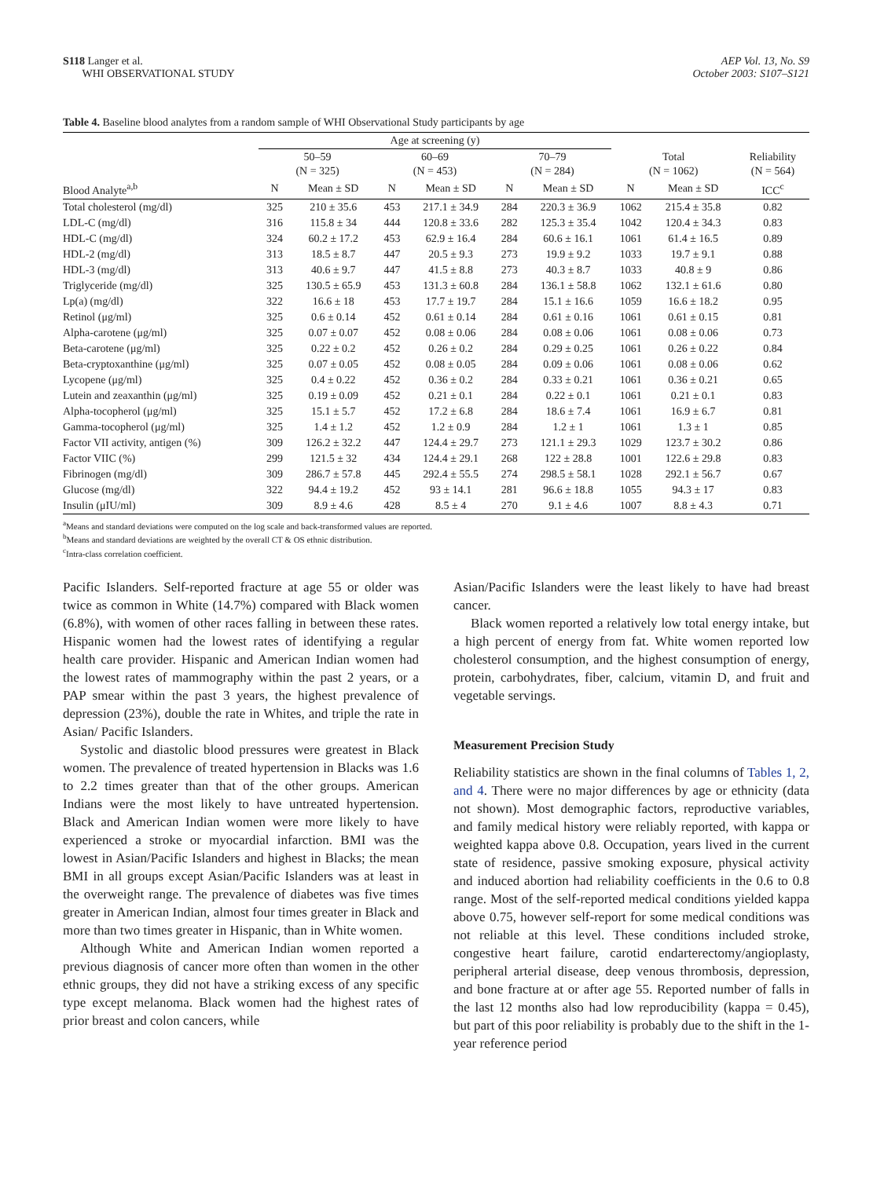S118 Langer et al.
WHI OBSERVATIONAL STUDY
AEP Vol. 13, No. S9
October 2003: S107–S121
Table 4. Baseline blood analytes from a random sample of WHI Observational Study participants by age
| | Age at screening (y) | | | | | | | | |
| --- | --- | --- | --- | --- | --- | --- | --- | --- | --- |
| | 50–59 (N = 325) | | 60–69 (N = 453) | | 70–79 (N = 284) | | Total (N = 1062) | | Reliability (N = 564) |
| Blood Analyte<sup>a,b</sup> | N | Mean ± SD | N | Mean ± SD | N | Mean ± SD | N | Mean ± SD | ICC<sup>c</sup> |
| Total cholesterol (mg/dl) | 325 | 210 ± 35.6 | 453 | 217.1 ± 34.9 | 284 | 220.3 ± 36.9 | 1062 | 215.4 ± 35.8 | 0.82 |
| LDL-C (mg/dl) | 316 | 115.8 ± 34 | 444 | 120.8 ± 33.6 | 282 | 125.3 ± 35.4 | 1042 | 120.4 ± 34.3 | 0.83 |
| HDL-C (mg/dl) | 324 | 60.2 ± 17.2 | 453 | 62.9 ± 16.4 | 284 | 60.6 ± 16.1 | 1061 | 61.4 ± 16.5 | 0.89 |
| HDL-2 (mg/dl) | 313 | 18.5 ± 8.7 | 447 | 20.5 ± 9.3 | 273 | 19.9 ± 9.2 | 1033 | 19.7 ± 9.1 | 0.88 |
| HDL-3 (mg/dl) | 313 | 40.6 ± 9.7 | 447 | 41.5 ± 8.8 | 273 | 40.3 ± 8.7 | 1033 | 40.8 ± 9 | 0.86 |
| Triglyceride (mg/dl) | 325 | 130.5 ± 65.9 | 453 | 131.3 ± 60.8 | 284 | 136.1 ± 58.8 | 1062 | 132.1 ± 61.6 | 0.80 |
| Lp(a) (mg/dl) | 322 | 16.6 ± 18 | 453 | 17.7 ± 19.7 | 284 | 15.1 ± 16.6 | 1059 | 16.6 ± 18.2 | 0.95 |
| Retinol (μg/ml) | 325 | 0.6 ± 0.14 | 452 | 0.61 ± 0.14 | 284 | 0.61 ± 0.16 | 1061 | 0.61 ± 0.15 | 0.81 |
| Alpha-carotene (μg/ml) | 325 | 0.07 ± 0.07 | 452 | 0.08 ± 0.06 | 284 | 0.08 ± 0.06 | 1061 | 0.08 ± 0.06 | 0.73 |
| Beta-carotene (μg/ml) | 325 | 0.22 ± 0.2 | 452 | 0.26 ± 0.2 | 284 | 0.29 ± 0.25 | 1061 | 0.26 ± 0.22 | 0.84 |
| Beta-cryptoxanthine (μg/ml) | 325 | 0.07 ± 0.05 | 452 | 0.08 ± 0.05 | 284 | 0.09 ± 0.06 | 1061 | 0.08 ± 0.06 | 0.62 |
| Lycopene (μg/ml) | 325 | 0.4 ± 0.22 | 452 | 0.36 ± 0.2 | 284 | 0.33 ± 0.21 | 1061 | 0.36 ± 0.21 | 0.65 |
| Lutein and zeaxanthin (μg/ml) | 325 | 0.19 ± 0.09 | 452 | 0.21 ± 0.1 | 284 | 0.22 ± 0.1 | 1061 | 0.21 ± 0.1 | 0.83 |
| Alpha-tocopherol (μg/ml) | 325 | 15.1 ± 5.7 | 452 | 17.2 ± 6.8 | 284 | 18.6 ± 7.4 | 1061 | 16.9 ± 6.7 | 0.81 |
| Gamma-tocopherol (μg/ml) | 325 | 1.4 ± 1.2 | 452 | 1.2 ± 0.9 | 284 | 1.2 ± 1 | 1061 | 1.3 ± 1 | 0.85 |
| Factor VII activity, antigen (%) | 309 | 126.2 ± 32.2 | 447 | 124.4 ± 29.7 | 273 | 121.1 ± 29.3 | 1029 | 123.7 ± 30.2 | 0.86 |
| Factor VIIC (%) | 299 | 121.5 ± 32 | 434 | 124.4 ± 29.1 | 268 | 122 ± 28.8 | 1001 | 122.6 ± 29.8 | 0.83 |
| Fibrinogen (mg/dl) | 309 | 286.7 ± 57.8 | 445 | 292.4 ± 55.5 | 274 | 298.5 ± 58.1 | 1028 | 292.1 ± 56.7 | 0.67 |
| Glucose (mg/dl) | 322 | 94.4 ± 19.2 | 452 | 93 ± 14.1 | 281 | 96.6 ± 18.8 | 1055 | 94.3 ± 17 | 0.83 |
| Insulin (μIU/ml) | 309 | 8.9 ± 4.6 | 428 | 8.5 ± 4 | 270 | 9.1 ± 4.6 | 1007 | 8.8 ± 4.3 | 0.71 |
<sup>a</sup> Means and standard deviations were computed on the log scale and back-transformed values are reported.
<sup>b</sup> Means and standard deviations are weighted by the overall CT & OS ethnic distribution.
<sup>c</sup> Intra-class correlation coefficient.
Pacific Islanders. Self-reported fracture at age 55 or older was twice as common in White (14.7%) compared with Black women (6.8%), with women of other races falling in between these rates. Hispanic women had the lowest rates of identifying a regular health care provider. Hispanic and American Indian women had the lowest rates of mammography within the past 2 years, or a PAP smear within the past 3 years, the highest prevalence of depression (23%), double the rate in Whites, and triple the rate in Asian/ Pacific Islanders.
Systolic and diastolic blood pressures were greatest in Black women. The prevalence of treated hypertension in Blacks was 1.6 to 2.2 times greater than that of the other groups. American Indians were the most likely to have untreated hypertension. Black and American Indian women were more likely to have experienced a stroke or myocardial infarction. BMI was the lowest in Asian/Pacific Islanders and highest in Blacks; the mean BMI in all groups except Asian/Pacific Islanders was at least in the overweight range. The prevalence of diabetes was five times greater in American Indian, almost four times greater in Black and more than two times greater in Hispanic, than in White women.
Although White and American Indian women reported a previous diagnosis of cancer more often than women in the other ethnic groups, they did not have a striking excess of any specific type except melanoma. Black women had the highest rates of prior breast and colon cancers, while
Asian/Pacific Islanders were the least likely to have had breast cancer.
Black women reported a relatively low total energy intake, but a high percent of energy from fat. White women reported low cholesterol consumption, and the highest consumption of energy, protein, carbohydrates, fiber, calcium, vitamin D, and fruit and vegetable servings.
Measurement Precision Study
Reliability statistics are shown in the final columns of Tables 1, 2, and 4. There were no major differences by age or ethnicity (data not shown). Most demographic factors, reproductive variables, and family medical history were reliably reported, with kappa or weighted kappa above 0.8. Occupation, years lived in the current state of residence, passive smoking exposure, physical activity and induced abortion had reliability coefficients in the 0.6 to 0.8 range. Most of the self-reported medical conditions yielded kappa above 0.75, however self-report for some medical conditions was not reliable at this level. These conditions included stroke, congestive heart failure, carotid endarterectomy/angioplasty, peripheral arterial disease, deep venous thrombosis, depression, and bone fracture at or after age 55. Reported number of falls in the last 12 months also had low reproducibility (kappa = 0.45), but part of this poor reliability is probably due to the shift in the 1-year reference period